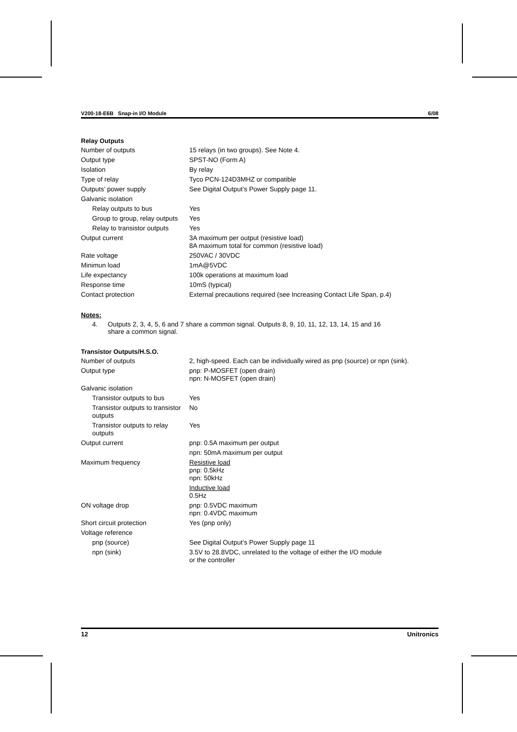V200-18-E6B Snap-in I/O Module 6/08
Relay Outputs
| Number of outputs | 15 relays (in two groups). See Note 4. |
| Output type | SPST-NO (Form A) |
| Isolation | By relay |
| Type of relay | Tyco PCN-124D3MHZ or compatible |
| Outputs’ power supply | See Digital Output’s Power Supply page 11. |
| Galvanic isolation | |
| Relay outputs to bus | Yes |
| Group to group, relay outputs | Yes |
| Relay to transistor outputs | Yes |
| Output current | 3A maximum per output (resistive load) 8A maximum total for common (resistive load) |
| Rate voltage | 250VAC / 30VDC |
| Minimun load | 1mA@5VDC |
| Life expectancy | 100k operations at maximum load |
| Response time | 10mS (typical) |
| Contact protection | External precautions required (see Increasing Contact Life Span, p.4) |
Notes:
4. Outputs 2, 3, 4, 5, 6 and 7 share a common signal. Outputs 8, 9, 10, 11, 12, 13, 14, 15 and 16
share a common signal.
Transistor Outputs/H.S.O.
| Number of outputs | 2, high-speed. Each can be individually wired as pnp (source) or npn (sink). |
| Output type | pnp: P-MOSFET (open drain) npn: N-MOSFET (open drain) |
| Galvanic isolation | |
| Transistor outputs to bus | Yes |
| Transistor outputs to transistor outputs | No |
| Transistor outputs to relay outputs | Yes |
| Output current | pnp: 0.5A maximum per output |
| | npn: 50mA maximum per output |
| Maximum frequency | Resistive load pnp: 0.5kHz npn: 50kHz Inductive load 0.5Hz |
| ON voltage drop | pnp: 0.5VDC maximum npn: 0.4VDC maximum |
| Short circuit protection | Yes (pnp only) |
| Voltage reference | |
| pnp (source) | See Digital Output’s Power Supply page 11 |
| npn (sink) | 3.5V to 28.8VDC, unrelated to the voltage of either the I/O module or the controller |
12 Unitronics